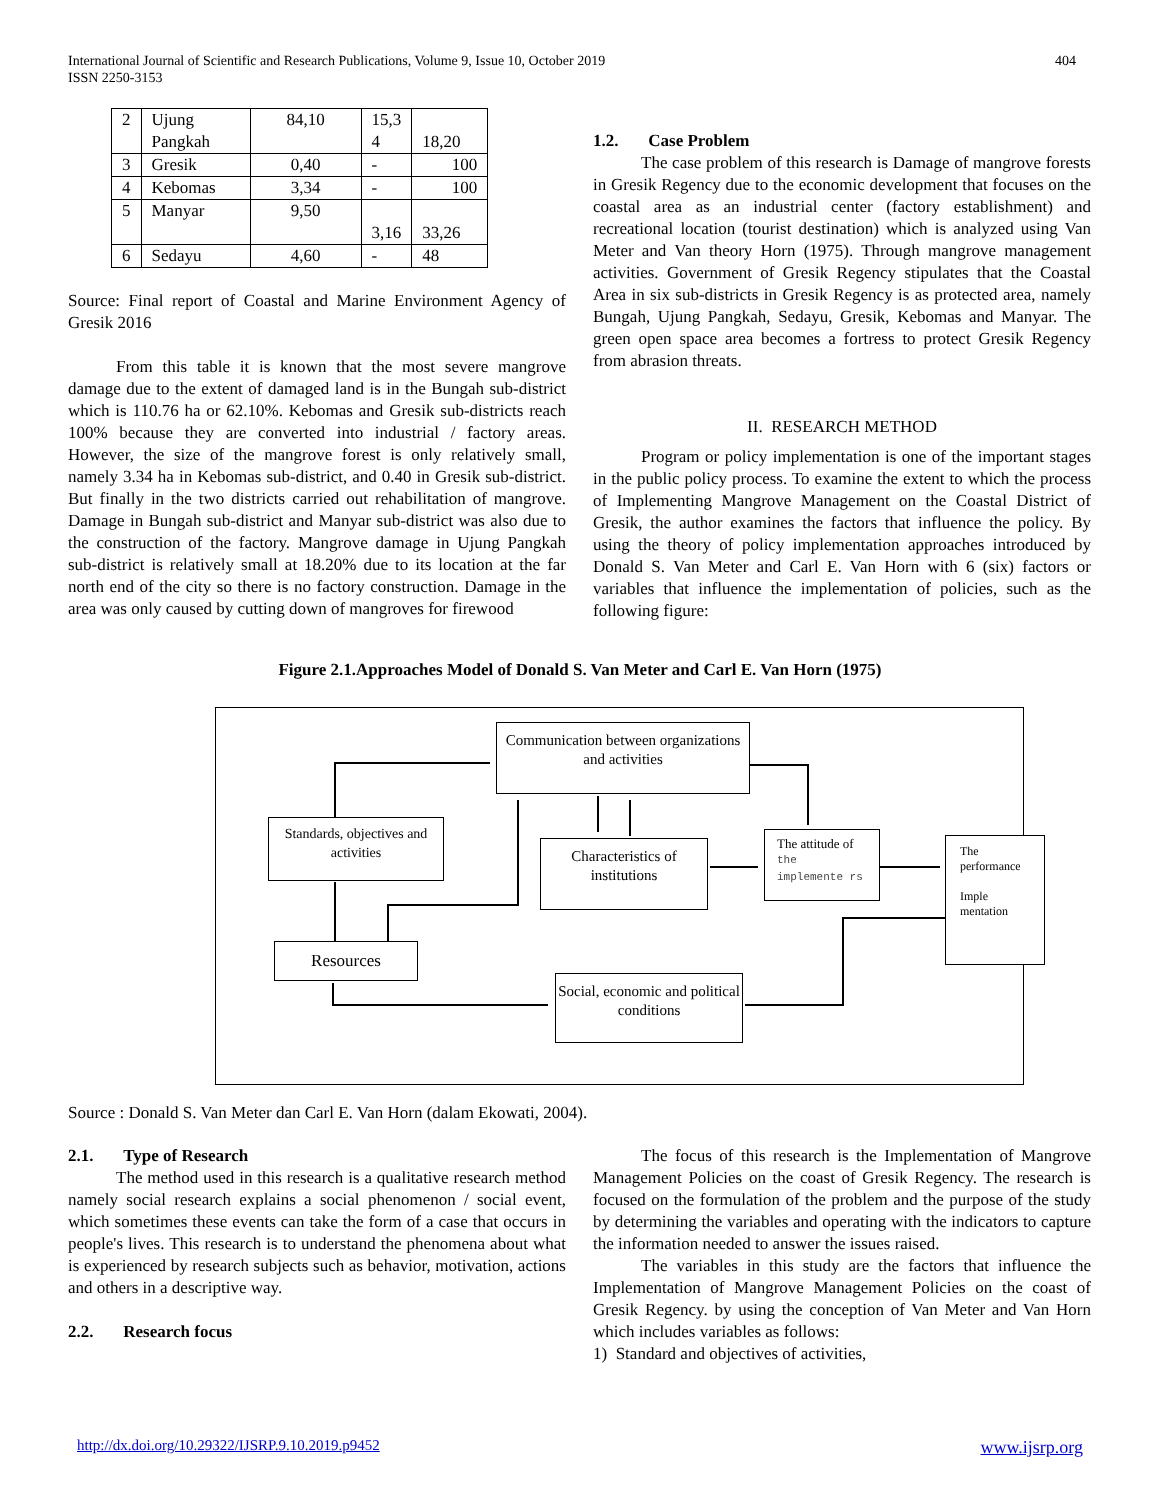404 International Journal of Scientific and Research Publications, Volume 9, Issue 10, October 2019
ISSN 2250-3153
| 2 | Ujung Pangkah | 84,10 | 15,3 4 | 18,20 |
| 3 | Gresik | 0,40 | - | 100 |
| 4 | Kebomas | 3,34 | - | 100 |
| 5 | Manyar | 9,50 | 3,16 | 33,26 |
| 6 | Sedayu | 4,60 | - | 48 |
Source: Final report of Coastal and Marine Environment Agency of Gresik 2016
From this table it is known that the most severe mangrove damage due to the extent of damaged land is in the Bungah sub-district which is 110.76 ha or 62.10%. Kebomas and Gresik sub-districts reach 100% because they are converted into industrial / factory areas. However, the size of the mangrove forest is only relatively small, namely 3.34 ha in Kebomas sub-district, and 0.40 in Gresik sub-district. But finally in the two districts carried out rehabilitation of mangrove. Damage in Bungah sub-district and Manyar sub-district was also due to the construction of the factory. Mangrove damage in Ujung Pangkah sub-district is relatively small at 18.20% due to its location at the far north end of the city so there is no factory construction. Damage in the area was only caused by cutting down of mangroves for firewood
1.2. Case Problem
The case problem of this research is Damage of mangrove forests in Gresik Regency due to the economic development that focuses on the coastal area as an industrial center (factory establishment) and recreational location (tourist destination) which is analyzed using Van Meter and Van theory Horn (1975). Through mangrove management activities. Government of Gresik Regency stipulates that the Coastal Area in six sub-districts in Gresik Regency is as protected area, namely Bungah, Ujung Pangkah, Sedayu, Gresik, Kebomas and Manyar. The green open space area becomes a fortress to protect Gresik Regency from abrasion threats.
II. RESEARCH METHOD
Program or policy implementation is one of the important stages in the public policy process. To examine the extent to which the process of Implementing Mangrove Management on the Coastal District of Gresik, the author examines the factors that influence the policy. By using the theory of policy implementation approaches introduced by Donald S. Van Meter and Carl E. Van Horn with 6 (six) factors or variables that influence the implementation of policies, such as the following figure:
Figure 2.1.Approaches Model of Donald S. Van Meter and Carl E. Van Horn (1975)
Communication between organizations and activities
Standards, objectives and activities
Characteristics of institutions
The attitude of the implemente rs
The performance
Imple mentation
Resources
Social, economic and political conditions
Source : Donald S. Van Meter dan Carl E. Van Horn (dalam Ekowati, 2004).
2.1. Type of Research
The method used in this research is a qualitative research method namely social research explains a social phenomenon / social event, which sometimes these events can take the form of a case that occurs in people's lives. This research is to understand the phenomena about what is experienced by research subjects such as behavior, motivation, actions and others in a descriptive way.
2.2. Research focus
The focus of this research is the Implementation of Mangrove Management Policies on the coast of Gresik Regency. The research is focused on the formulation of the problem and the purpose of the study by determining the variables and operating with the indicators to capture the information needed to answer the issues raised.
The variables in this study are the factors that influence the Implementation of Mangrove Management Policies on the coast of Gresik Regency. by using the conception of Van Meter and Van Horn which includes variables as follows:
1) Standard and objectives of activities,
www.ijsrp.org http://dx.doi.org/10.29322/IJSRP.9.10.2019.p9452